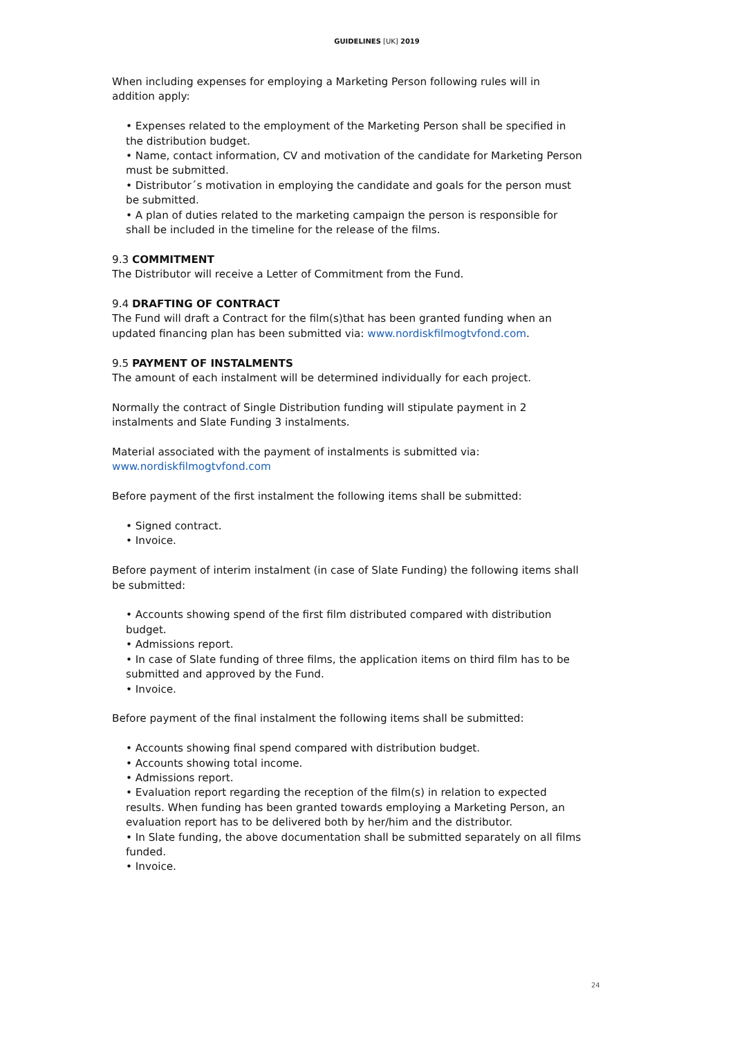GUIDELINES [UK] 2019
When including expenses for employing a Marketing Person following rules will in addition apply:
• Expenses related to the employment of the Marketing Person shall be specified in the distribution budget.
• Name, contact information, CV and motivation of the candidate for Marketing Person must be submitted.
• Distributor´s motivation in employing the candidate and goals for the person must be submitted.
• A plan of duties related to the marketing campaign the person is responsible for shall be included in the timeline for the release of the films.
9.3 COMMITMENT
The Distributor will receive a Letter of Commitment from the Fund.
9.4 DRAFTING OF CONTRACT
The Fund will draft a Contract for the film(s)that has been granted funding when an updated financing plan has been submitted via: www.nordiskfilmogtvfond.com.
9.5 PAYMENT OF INSTALMENTS
The amount of each instalment will be determined individually for each project.
Normally the contract of Single Distribution funding will stipulate payment in 2 instalments and Slate Funding 3 instalments.
Material associated with the payment of instalments is submitted via:
www.nordiskfilmogtvfond.com
Before payment of the first instalment the following items shall be submitted:
• Signed contract.
• Invoice.
Before payment of interim instalment (in case of Slate Funding) the following items shall be submitted:
• Accounts showing spend of the first film distributed compared with distribution budget.
• Admissions report.
• In case of Slate funding of three films, the application items on third film has to be submitted and approved by the Fund.
• Invoice.
Before payment of the final instalment the following items shall be submitted:
• Accounts showing final spend compared with distribution budget.
• Accounts showing total income.
• Admissions report.
• Evaluation report regarding the reception of the film(s) in relation to expected results. When funding has been granted towards employing a Marketing Person, an evaluation report has to be delivered both by her/him and the distributor.
• In Slate funding, the above documentation shall be submitted separately on all films funded.
• Invoice.
24